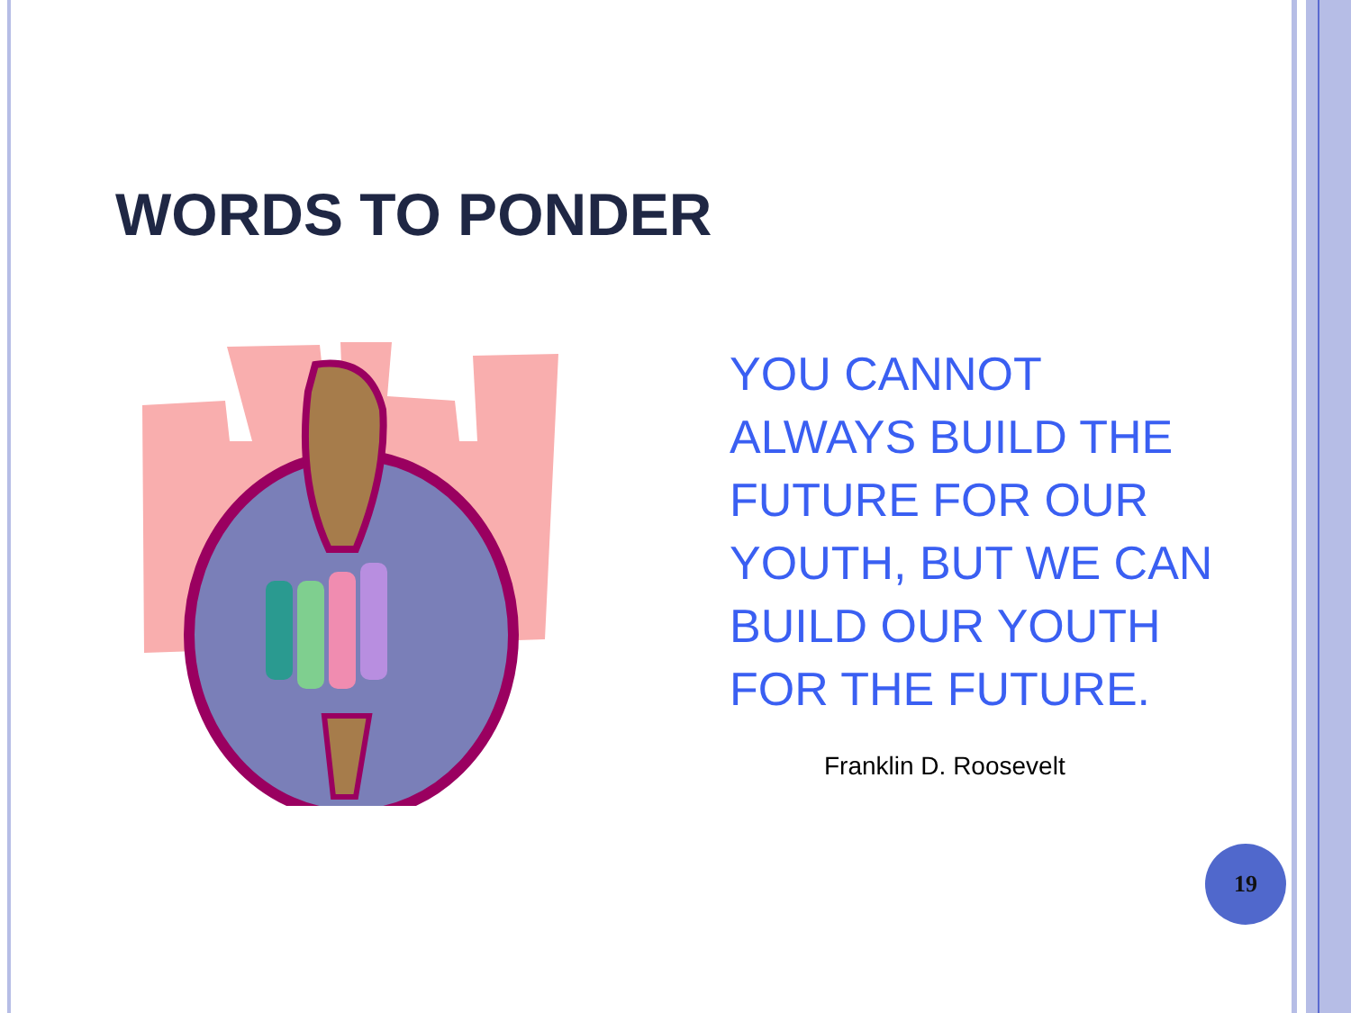WORDS TO PONDER
YOU CANNOT ALWAYS BUILD THE FUTURE FOR OUR YOUTH, BUT WE CAN BUILD OUR YOUTH FOR THE FUTURE.
Franklin D. Roosevelt
19